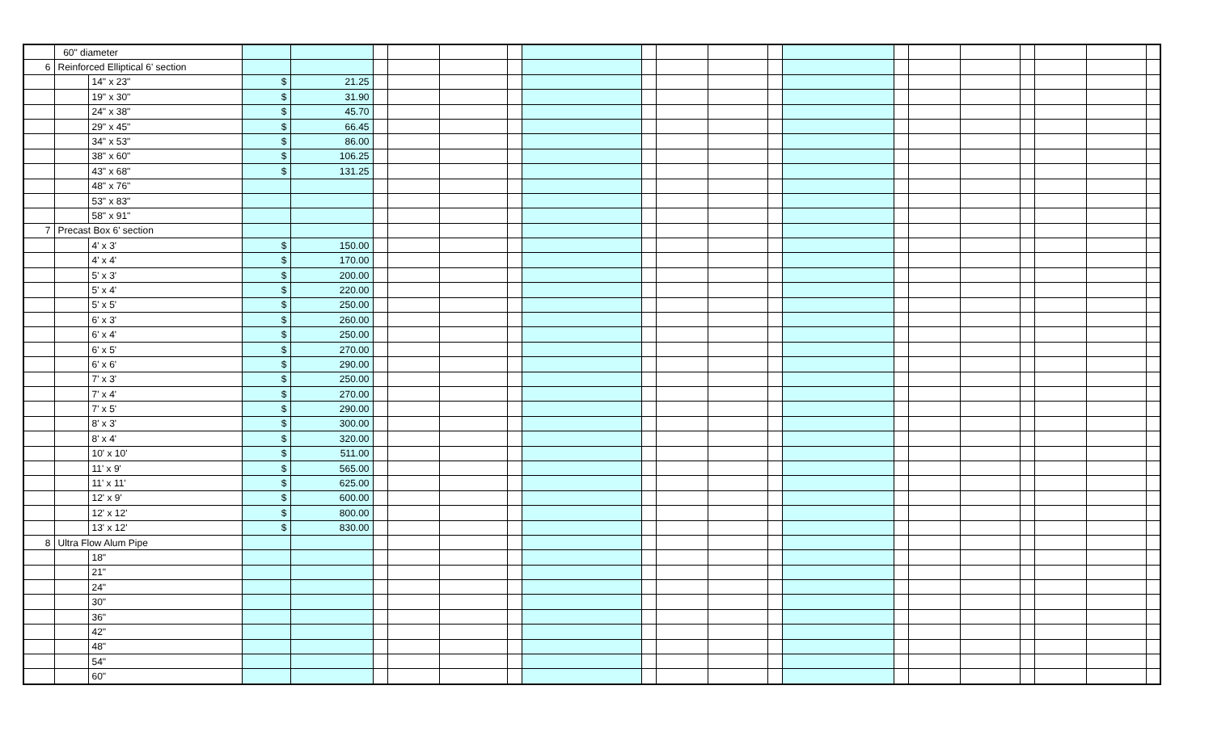| | 60" diameter | | | | | | | | | | | | | | | | | | | | |
| 6 | Reinforced Elliptical 6' section | | | | | | | | | | | | | | | | | | | | |
| | | 14" x 23" | $ | 21.25 | | | | | | | | | | | | | | | | | |
| | | 19" x 30" | $ | 31.90 | | | | | | | | | | | | | | | | | |
| | | 24" x 38" | $ | 45.70 | | | | | | | | | | | | | | | | | |
| | | 29" x 45" | $ | 66.45 | | | | | | | | | | | | | | | | | |
| | | 34" x 53" | $ | 86.00 | | | | | | | | | | | | | | | | | |
| | | 38" x 60" | $ | 106.25 | | | | | | | | | | | | | | | | | |
| | | 43" x 68" | $ | 131.25 | | | | | | | | | | | | | | | | | |
| | | 48" x 76" | | | | | | | | | | | | | | | | | | | |
| | | 53" x 83" | | | | | | | | | | | | | | | | | | | |
| | | 58" x 91" | | | | | | | | | | | | | | | | | | | |
| 7 | Precast Box 6' section | | | | | | | | | | | | | | | | | | | | |
| | | 4' x 3' | $ | 150.00 | | | | | | | | | | | | | | | | | |
| | | 4' x 4' | $ | 170.00 | | | | | | | | | | | | | | | | | |
| | | 5' x 3' | $ | 200.00 | | | | | | | | | | | | | | | | | |
| | | 5' x 4' | $ | 220.00 | | | | | | | | | | | | | | | | | |
| | | 5' x 5' | $ | 250.00 | | | | | | | | | | | | | | | | | |
| | | 6' x 3' | $ | 260.00 | | | | | | | | | | | | | | | | | |
| | | 6' x 4' | $ | 250.00 | | | | | | | | | | | | | | | | | |
| | | 6' x 5' | $ | 270.00 | | | | | | | | | | | | | | | | | |
| | | 6' x 6' | $ | 290.00 | | | | | | | | | | | | | | | | | |
| | | 7' x 3' | $ | 250.00 | | | | | | | | | | | | | | | | | |
| | | 7' x 4' | $ | 270.00 | | | | | | | | | | | | | | | | | |
| | | 7' x 5' | $ | 290.00 | | | | | | | | | | | | | | | | | |
| | | 8' x 3' | $ | 300.00 | | | | | | | | | | | | | | | | | |
| | | 8' x 4' | $ | 320.00 | | | | | | | | | | | | | | | | | |
| | | 10' x 10' | $ | 511.00 | | | | | | | | | | | | | | | | | |
| | | 11' x 9' | $ | 565.00 | | | | | | | | | | | | | | | | | |
| | | 11' x 11' | $ | 625.00 | | | | | | | | | | | | | | | | | |
| | | 12' x 9' | $ | 600.00 | | | | | | | | | | | | | | | | | |
| | | 12' x 12' | $ | 800.00 | | | | | | | | | | | | | | | | | |
| | | 13' x 12' | $ | 830.00 | | | | | | | | | | | | | | | | | |
| 8 | Ultra Flow Alum Pipe | | | | | | | | | | | | | | | | | | | | |
| | | 18" | | | | | | | | | | | | | | | | | | | |
| | | 21" | | | | | | | | | | | | | | | | | | | |
| | | 24" | | | | | | | | | | | | | | | | | | | |
| | | 30" | | | | | | | | | | | | | | | | | | | |
| | | 36" | | | | | | | | | | | | | | | | | | | |
| | | 42" | | | | | | | | | | | | | | | | | | | |
| | | 48" | | | | | | | | | | | | | | | | | | | |
| | | 54" | | | | | | | | | | | | | | | | | | | |
| | | 60" | | | | | | | | | | | | | | | | | | | |